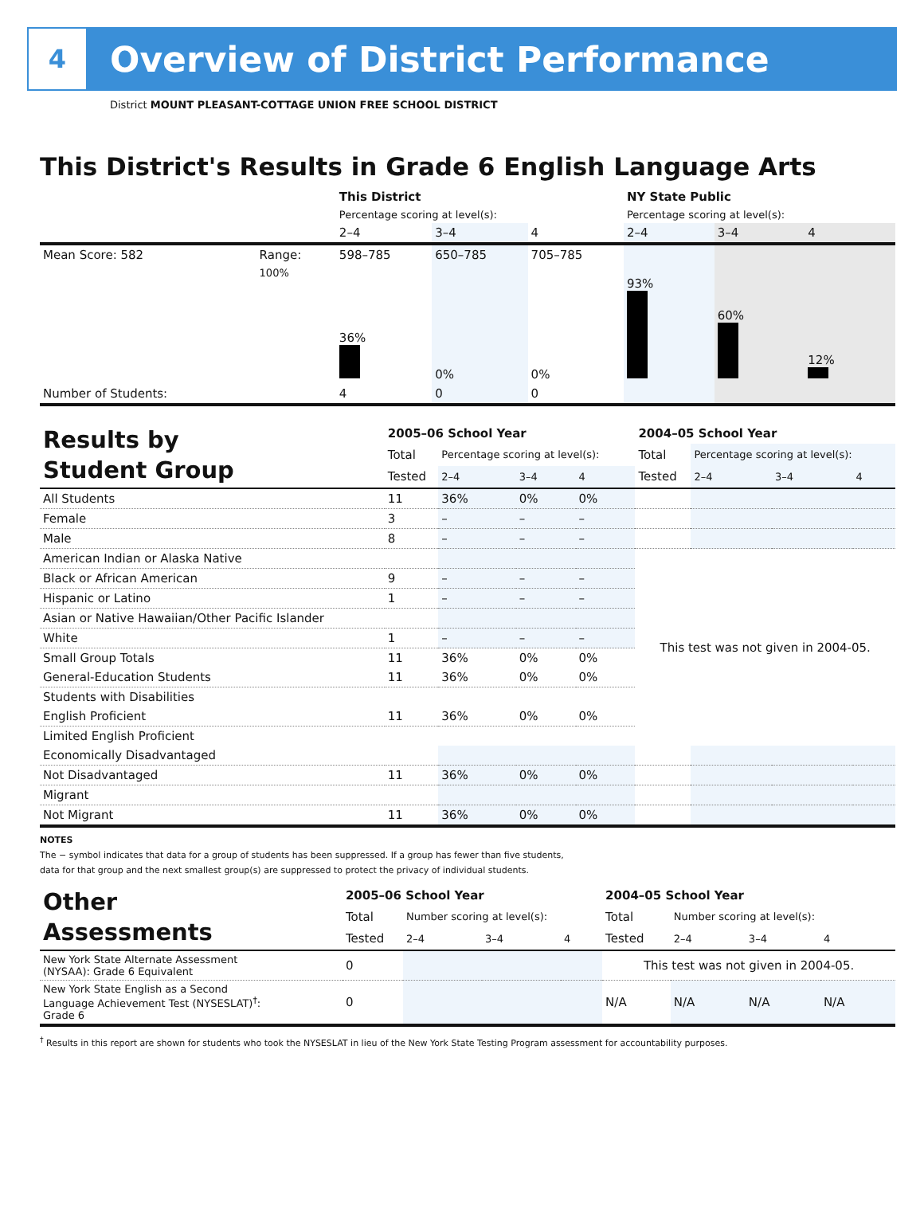4
Overview of District Performance
District MOUNT PLEASANT-COTTAGE UNION FREE SCHOOL DISTRICT
This District's Results in Grade 6 English Language Arts
| | | This District | | | NY State Public | | |
| | | Percentage scoring at level(s): | | | Percentage scoring at level(s): | | |
| | | 2–4 | 3–4 | 4 | 2–4 | 3–4 | 4 |
| Mean Score: 582 | Range: | 598–785 | 650–785 | 705–785 | | | |
| | 100% | 36% | 0% | 0% | 93% | 60% | 12% |
| Number of Students: | | 4 | 0 | 0 | | | |
| Results by Student Group | 2005–06 School Year | | | | 2004–05 School Year | | | |
| | Total | Percentage scoring at level(s): | | | Total | Percentage scoring at level(s): | | |
| | Tested | 2–4 | 3–4 | 4 | Tested | 2–4 | 3–4 | 4 |
| All Students | 11 | 36% | 0% | 0% | | | | |
| Female | 3 | – | – | – | | | | |
| Male | 8 | – | – | – | | | | |
| American Indian or Alaska Native | | | | | This test was not given in 2004-05. | | | |
| Black or African American | 9 | – | – | – | | | | |
| Hispanic or Latino | 1 | – | – | – | | | | |
| Asian or Native Hawaiian/Other Pacific Islander | | | | | | | | |
| White | 1 | – | – | – | | | | |
| Small Group Totals | 11 | 36% | 0% | 0% | | | | |
| General-Education Students | 11 | 36% | 0% | 0% | | | | |
| Students with Disabilities | | | | | | | | |
| English Proficient | 11 | 36% | 0% | 0% | | | | |
| Limited English Proficient | | | | | | | | |
| Economically Disadvantaged | | | | | | | | |
| Not Disadvantaged | 11 | 36% | 0% | 0% | | | | |
| Migrant | | | | | | | | |
| Not Migrant | 11 | 36% | 0% | 0% | | | | |
NOTES
The − symbol indicates that data for a group of students has been suppressed. If a group has fewer than five students,
data for that group and the next smallest group(s) are suppressed to protect the privacy of individual students.
| Other Assessments | 2005–06 School Year | | | | 2004–05 School Year | | | |
| | Total | Number scoring at level(s): | | | Total | Number scoring at level(s): | | |
| | Tested | 2–4 | 3–4 | 4 | Tested | 2–4 | 3–4 | 4 |
| New York State Alternate Assessment (NYSAA): Grade 6 Equivalent | 0 | | | | This test was not given in 2004-05. | | | |
| New York State English as a Second Language Achievement Test (NYSESLAT)<sup>†</sup>: Grade 6 | 0 | | | | N/A | N/A | N/A | N/A |
<sup>†</sup> Results in this report are shown for students who took the NYSESLAT in lieu of the New York State Testing Program assessment for accountability purposes.